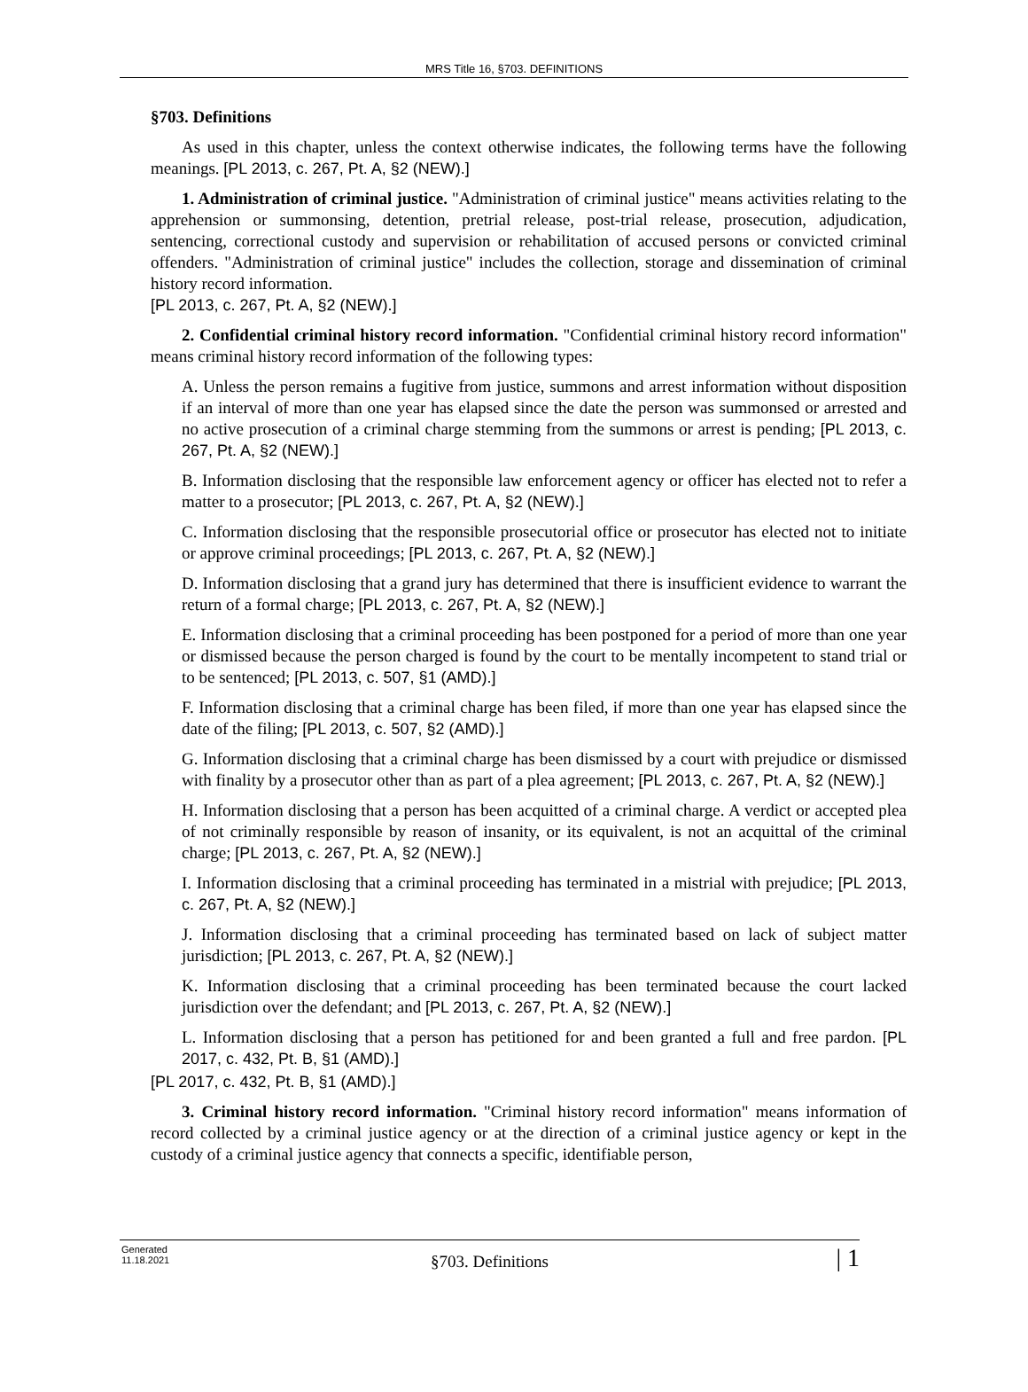MRS Title 16, §703. DEFINITIONS
§703. Definitions
As used in this chapter, unless the context otherwise indicates, the following terms have the following meanings. [PL 2013, c. 267, Pt. A, §2 (NEW).]
1. Administration of criminal justice. "Administration of criminal justice" means activities relating to the apprehension or summonsing, detention, pretrial release, post-trial release, prosecution, adjudication, sentencing, correctional custody and supervision or rehabilitation of accused persons or convicted criminal offenders. "Administration of criminal justice" includes the collection, storage and dissemination of criminal history record information.
[PL 2013, c. 267, Pt. A, §2 (NEW).]
2. Confidential criminal history record information. "Confidential criminal history record information" means criminal history record information of the following types:
A. Unless the person remains a fugitive from justice, summons and arrest information without disposition if an interval of more than one year has elapsed since the date the person was summonsed or arrested and no active prosecution of a criminal charge stemming from the summons or arrest is pending; [PL 2013, c. 267, Pt. A, §2 (NEW).]
B. Information disclosing that the responsible law enforcement agency or officer has elected not to refer a matter to a prosecutor; [PL 2013, c. 267, Pt. A, §2 (NEW).]
C. Information disclosing that the responsible prosecutorial office or prosecutor has elected not to initiate or approve criminal proceedings; [PL 2013, c. 267, Pt. A, §2 (NEW).]
D. Information disclosing that a grand jury has determined that there is insufficient evidence to warrant the return of a formal charge; [PL 2013, c. 267, Pt. A, §2 (NEW).]
E. Information disclosing that a criminal proceeding has been postponed for a period of more than one year or dismissed because the person charged is found by the court to be mentally incompetent to stand trial or to be sentenced; [PL 2013, c. 507, §1 (AMD).]
F. Information disclosing that a criminal charge has been filed, if more than one year has elapsed since the date of the filing; [PL 2013, c. 507, §2 (AMD).]
G. Information disclosing that a criminal charge has been dismissed by a court with prejudice or dismissed with finality by a prosecutor other than as part of a plea agreement; [PL 2013, c. 267, Pt. A, §2 (NEW).]
H. Information disclosing that a person has been acquitted of a criminal charge. A verdict or accepted plea of not criminally responsible by reason of insanity, or its equivalent, is not an acquittal of the criminal charge; [PL 2013, c. 267, Pt. A, §2 (NEW).]
I. Information disclosing that a criminal proceeding has terminated in a mistrial with prejudice; [PL 2013, c. 267, Pt. A, §2 (NEW).]
J. Information disclosing that a criminal proceeding has terminated based on lack of subject matter jurisdiction; [PL 2013, c. 267, Pt. A, §2 (NEW).]
K. Information disclosing that a criminal proceeding has been terminated because the court lacked jurisdiction over the defendant; and [PL 2013, c. 267, Pt. A, §2 (NEW).]
L. Information disclosing that a person has petitioned for and been granted a full and free pardon. [PL 2017, c. 432, Pt. B, §1 (AMD).]
[PL 2017, c. 432, Pt. B, §1 (AMD).]
3. Criminal history record information. "Criminal history record information" means information of record collected by a criminal justice agency or at the direction of a criminal justice agency or kept in the custody of a criminal justice agency that connects a specific, identifiable person,
Generated
11.18.2021
§703. Definitions | 1